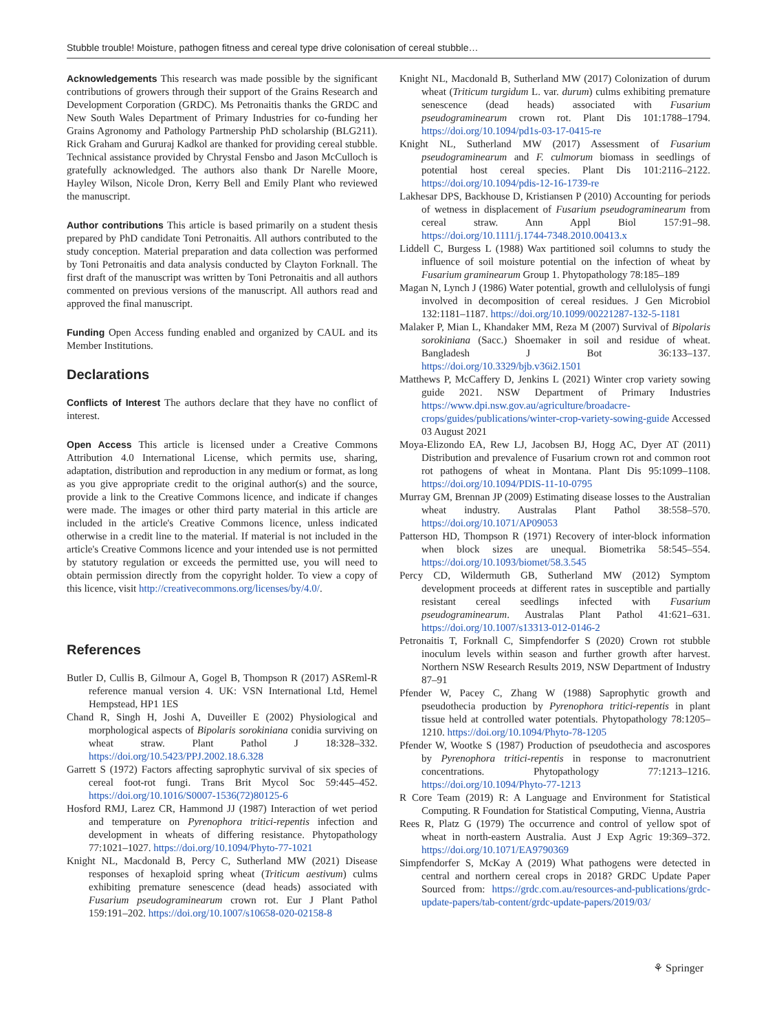Stubble trouble! Moisture, pathogen fitness and cereal type drive colonisation of cereal stubble…
Acknowledgements This research was made possible by the significant contributions of growers through their support of the Grains Research and Development Corporation (GRDC). Ms Petronaitis thanks the GRDC and New South Wales Department of Primary Industries for co-funding her Grains Agronomy and Pathology Partnership PhD scholarship (BLG211). Rick Graham and Gururaj Kadkol are thanked for providing cereal stubble. Technical assistance provided by Chrystal Fensbo and Jason McCulloch is gratefully acknowledged. The authors also thank Dr Narelle Moore, Hayley Wilson, Nicole Dron, Kerry Bell and Emily Plant who reviewed the manuscript.
Author contributions This article is based primarily on a student thesis prepared by PhD candidate Toni Petronaitis. All authors contributed to the study conception. Material preparation and data collection was performed by Toni Petronaitis and data analysis conducted by Clayton Forknall. The first draft of the manuscript was written by Toni Petronaitis and all authors commented on previous versions of the manuscript. All authors read and approved the final manuscript.
Funding Open Access funding enabled and organized by CAUL and its Member Institutions.
Declarations
Conflicts of Interest The authors declare that they have no conflict of interest.
Open Access This article is licensed under a Creative Commons Attribution 4.0 International License, which permits use, sharing, adaptation, distribution and reproduction in any medium or format, as long as you give appropriate credit to the original author(s) and the source, provide a link to the Creative Commons licence, and indicate if changes were made. The images or other third party material in this article are included in the article's Creative Commons licence, unless indicated otherwise in a credit line to the material. If material is not included in the article's Creative Commons licence and your intended use is not permitted by statutory regulation or exceeds the permitted use, you will need to obtain permission directly from the copyright holder. To view a copy of this licence, visit http://creativecommons.org/licenses/by/4.0/.
References
Butler D, Cullis B, Gilmour A, Gogel B, Thompson R (2017) ASReml-R reference manual version 4. UK: VSN International Ltd, Hemel Hempstead, HP1 1ES
Chand R, Singh H, Joshi A, Duveiller E (2002) Physiological and morphological aspects of Bipolaris sorokiniana conidia surviving on wheat straw. Plant Pathol J 18:328–332. https://doi.org/10.5423/PPJ.2002.18.6.328
Garrett S (1972) Factors affecting saprophytic survival of six species of cereal foot-rot fungi. Trans Brit Mycol Soc 59:445–452. https://doi.org/10.1016/S0007-1536(72)80125-6
Hosford RMJ, Larez CR, Hammond JJ (1987) Interaction of wet period and temperature on Pyrenophora tritici-repentis infection and development in wheats of differing resistance. Phytopathology 77:1021–1027. https://doi.org/10.1094/Phyto-77-1021
Knight NL, Macdonald B, Percy C, Sutherland MW (2021) Disease responses of hexaploid spring wheat (Triticum aestivum) culms exhibiting premature senescence (dead heads) associated with Fusarium pseudograminearum crown rot. Eur J Plant Pathol 159:191–202. https://doi.org/10.1007/s10658-020-02158-8
Knight NL, Macdonald B, Sutherland MW (2017) Colonization of durum wheat (Triticum turgidum L. var. durum) culms exhibiting premature senescence (dead heads) associated with Fusarium pseudograminearum crown rot. Plant Dis 101:1788–1794. https://doi.org/10.1094/pd1s-03-17-0415-re
Knight NL, Sutherland MW (2017) Assessment of Fusarium pseudograminearum and F. culmorum biomass in seedlings of potential host cereal species. Plant Dis 101:2116–2122. https://doi.org/10.1094/pdis-12-16-1739-re
Lakhesar DPS, Backhouse D, Kristiansen P (2010) Accounting for periods of wetness in displacement of Fusarium pseudograminearum from cereal straw. Ann Appl Biol 157:91–98. https://doi.org/10.1111/j.1744-7348.2010.00413.x
Liddell C, Burgess L (1988) Wax partitioned soil columns to study the influence of soil moisture potential on the infection of wheat by Fusarium graminearum Group 1. Phytopathology 78:185–189
Magan N, Lynch J (1986) Water potential, growth and cellulolysis of fungi involved in decomposition of cereal residues. J Gen Microbiol 132:1181–1187. https://doi.org/10.1099/00221287-132-5-1181
Malaker P, Mian L, Khandaker MM, Reza M (2007) Survival of Bipolaris sorokiniana (Sacc.) Shoemaker in soil and residue of wheat. Bangladesh J Bot 36:133–137. https://doi.org/10.3329/bjb.v36i2.1501
Matthews P, McCaffery D, Jenkins L (2021) Winter crop variety sowing guide 2021. NSW Department of Primary Industries https://www.dpi.nsw.gov.au/agriculture/broadacre-crops/guides/publications/winter-crop-variety-sowing-guide Accessed 03 August 2021
Moya-Elizondo EA, Rew LJ, Jacobsen BJ, Hogg AC, Dyer AT (2011) Distribution and prevalence of Fusarium crown rot and common root rot pathogens of wheat in Montana. Plant Dis 95:1099–1108. https://doi.org/10.1094/PDIS-11-10-0795
Murray GM, Brennan JP (2009) Estimating disease losses to the Australian wheat industry. Australas Plant Pathol 38:558–570. https://doi.org/10.1071/AP09053
Patterson HD, Thompson R (1971) Recovery of inter-block information when block sizes are unequal. Biometrika 58:545–554. https://doi.org/10.1093/biomet/58.3.545
Percy CD, Wildermuth GB, Sutherland MW (2012) Symptom development proceeds at different rates in susceptible and partially resistant cereal seedlings infected with Fusarium pseudograminearum. Australas Plant Pathol 41:621–631. https://doi.org/10.1007/s13313-012-0146-2
Petronaitis T, Forknall C, Simpfendorfer S (2020) Crown rot stubble inoculum levels within season and further growth after harvest. Northern NSW Research Results 2019, NSW Department of Industry 87–91
Pfender W, Pacey C, Zhang W (1988) Saprophytic growth and pseudothecia production by Pyrenophora tritici-repentis in plant tissue held at controlled water potentials. Phytopathology 78:1205–1210. https://doi.org/10.1094/Phyto-78-1205
Pfender W, Wootke S (1987) Production of pseudothecia and ascospores by Pyrenophora tritici-repentis in response to macronutrient concentrations. Phytopathology 77:1213–1216. https://doi.org/10.1094/Phyto-77-1213
R Core Team (2019) R: A Language and Environment for Statistical Computing. R Foundation for Statistical Computing, Vienna, Austria
Rees R, Platz G (1979) The occurrence and control of yellow spot of wheat in north-eastern Australia. Aust J Exp Agric 19:369–372. https://doi.org/10.1071/EA9790369
Simpfendorfer S, McKay A (2019) What pathogens were detected in central and northern cereal crops in 2018? GRDC Update Paper Sourced from: https://grdc.com.au/resources-and-publications/grdc-update-papers/tab-content/grdc-update-papers/2019/03/
⚘ Springer